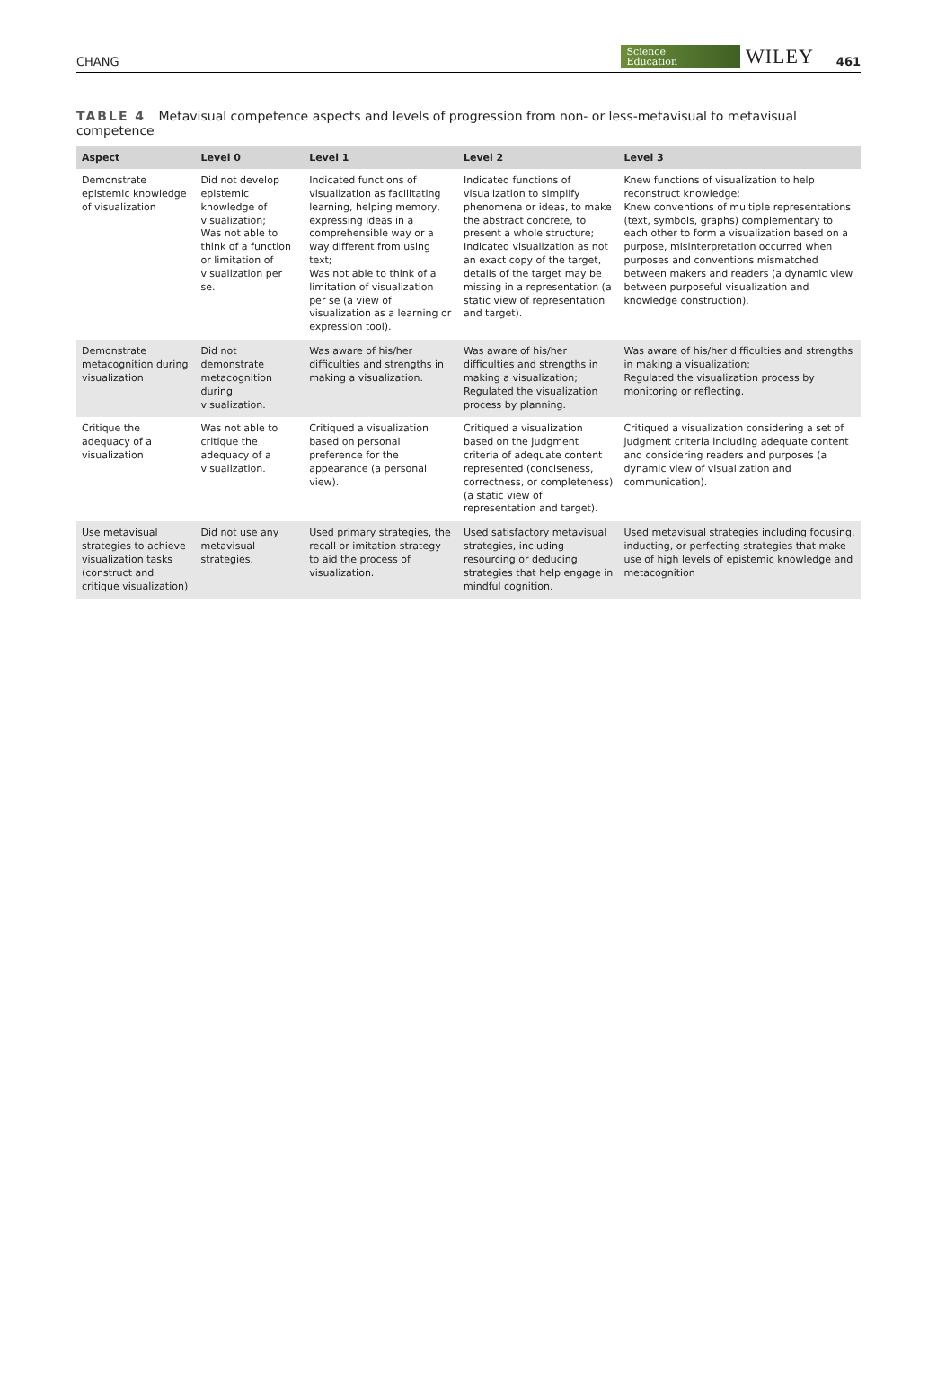CHANG Science
Education WILEY 461
TABLE 4 Metavisual competence aspects and levels of progression from non- or less-metavisual to metavisual competence
| Aspect | Level 0 | Level 1 | Level 2 | Level 3 |
| --- | --- | --- | --- | --- |
| Demonstrate epistemic knowledge of visualization | Did not develop epistemic knowledge of visualization; Was not able to think of a function or limitation of visualization per se. | Indicated functions of visualization as facilitating learning, helping memory, expressing ideas in a comprehensible way or a way different from using text; Was not able to think of a limitation of visualization per se (a view of visualization as a learning or expression tool). | Indicated functions of visualization to simplify phenomena or ideas, to make the abstract concrete, to present a whole structure; Indicated visualization as not an exact copy of the target, details of the target may be missing in a representation (a static view of representation and target). | Knew functions of visualization to help reconstruct knowledge; Knew conventions of multiple representations (text, symbols, graphs) complementary to each other to form a visualization based on a purpose, misinterpretation occurred when purposes and conventions mismatched between makers and readers (a dynamic view between purposeful visualization and knowledge construction). |
| Demonstrate metacognition during visualization | Did not demonstrate metacognition during visualization. | Was aware of his/her difficulties and strengths in making a visualization. | Was aware of his/her difficulties and strengths in making a visualization; Regulated the visualization process by planning. | Was aware of his/her difficulties and strengths in making a visualization; Regulated the visualization process by monitoring or reflecting. |
| Critique the adequacy of a visualization | Was not able to critique the adequacy of a visualization. | Critiqued a visualization based on personal preference for the appearance (a personal view). | Critiqued a visualization based on the judgment criteria of adequate content represented (conciseness, correctness, or completeness) (a static view of representation and target). | Critiqued a visualization considering a set of judgment criteria including adequate content and considering readers and purposes (a dynamic view of visualization and communication). |
| Use metavisual strategies to achieve visualization tasks (construct and critique visualization) | Did not use any metavisual strategies. | Used primary strategies, the recall or imitation strategy to aid the process of visualization. | Used satisfactory metavisual strategies, including resourcing or deducing strategies that help engage in mindful cognition. | Used metavisual strategies including focusing, inducting, or perfecting strategies that make use of high levels of epistemic knowledge and metacognition |